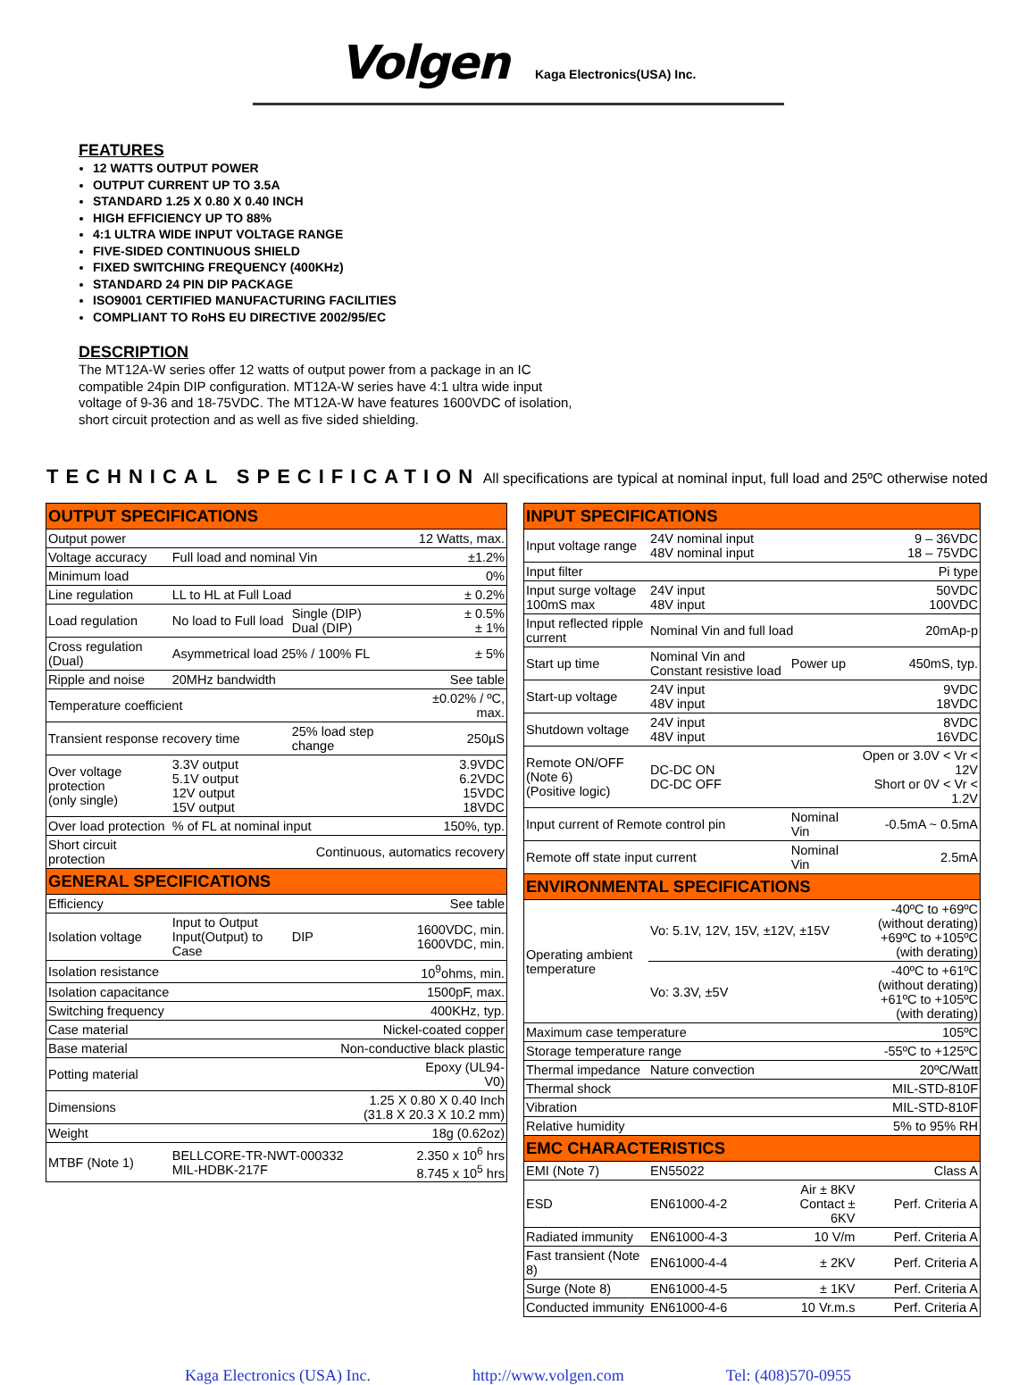Volgen Kaga Electronics(USA) Inc.
FEATURES
12 WATTS OUTPUT POWER
OUTPUT CURRENT UP TO 3.5A
STANDARD 1.25 X 0.80 X 0.40 INCH
HIGH EFFICIENCY UP TO 88%
4:1 ULTRA WIDE INPUT VOLTAGE RANGE
FIVE-SIDED CONTINUOUS SHIELD
FIXED SWITCHING FREQUENCY (400KHz)
STANDARD 24 PIN DIP PACKAGE
ISO9001 CERTIFIED MANUFACTURING FACILITIES
COMPLIANT TO RoHS EU DIRECTIVE 2002/95/EC
DESCRIPTION
The MT12A-W series offer 12 watts of output power from a package in an IC compatible 24pin DIP configuration. MT12A-W series have 4:1 ultra wide input voltage of 9-36 and 18-75VDC. The MT12A-W have features 1600VDC of isolation, short circuit protection and as well as five sided shielding.
TECHNICAL SPECIFICATION All specifications are typical at nominal input, full load and 25ºC otherwise noted
| OUTPUT SPECIFICATIONS | | | |
| Output power | | | 12 Watts, max. |
| Voltage accuracy | Full load and nominal Vin | | ±1.2% |
| Minimum load | | | 0% |
| Line regulation | LL to HL at Full Load | | ± 0.2% |
| Load regulation | No load to Full load | Single (DIP) Dual (DIP) | ± 0.5% ± 1% |
| Cross regulation (Dual) | Asymmetrical load 25% / 100% FL | | ± 5% |
| Ripple and noise | 20MHz bandwidth | | See table |
| Temperature coefficient | | | ±0.02% / ºC, max. |
| Transient response recovery time | | 25% load step change | 250µS |
| Over voltage protection (only single) | 3.3V output 5.1V output 12V output 15V output | | 3.9VDC 6.2VDC 15VDC 18VDC |
| Over load protection | % of FL at nominal input | | 150%, typ. |
| Short circuit protection | Continuous, automatics recovery | | |
| GENERAL SPECIFICATIONS | | | |
| Efficiency | | | See table |
| Isolation voltage | Input to Output Input(Output) to Case | DIP | 1600VDC, min. 1600VDC, min. |
| Isolation resistance | | | 10<sup>9</sup>ohms, min. |
| Isolation capacitance | | | 1500pF, max. |
| Switching frequency | | | 400KHz, typ. |
| Case material | | Nickel-coated copper | |
| Base material | | Non-conductive black plastic | |
| Potting material | | | Epoxy (UL94-V0) |
| Dimensions | | 1.25 X 0.80 X 0.40 Inch (31.8 X 20.3 X 10.2 mm) | |
| Weight | | | 18g (0.62oz) |
| MTBF (Note 1) | BELLCORE-TR-NWT-000332 MIL-HDBK-217F | | 2.350 x 10<sup>6</sup> hrs 8.745 x 10<sup>5</sup> hrs |
| INPUT SPECIFICATIONS | | | |
| Input voltage range | 24V nominal input 48V nominal input | | 9 – 36VDC 18 – 75VDC |
| Input filter | | | Pi type |
| Input surge voltage 100mS max | 24V input 48V input | | 50VDC 100VDC |
| Input reflected ripple current | Nominal Vin and full load | | 20mAp-p |
| Start up time | Nominal Vin and Constant resistive load | Power up | 450mS, typ. |
| Start-up voltage | 24V input 48V input | | 9VDC 18VDC |
| Shutdown voltage | 24V input 48V input | | 8VDC 16VDC |
| Remote ON/OFF (Note 6) (Positive logic) | DC-DC ON DC-DC OFF | | Open or 3.0V < Vr < 12V Short or 0V < Vr < 1.2V |
| Input current of Remote control pin | | Nominal Vin | -0.5mA ~ 0.5mA |
| Remote off state input current | | Nominal Vin | 2.5mA |
| ENVIRONMENTAL SPECIFICATIONS | | | |
| Operating ambient temperature | Vo: 5.1V, 12V, 15V, ±12V, ±15V | | -40ºC to +69ºC (without derating) +69ºC to +105ºC (with derating) |
| | Vo: 3.3V, ±5V | | -40ºC to +61ºC (without derating) +61ºC to +105ºC (with derating) |
| Maximum case temperature | | | 105ºC |
| Storage temperature range | | | -55ºC to +125ºC |
| Thermal impedance | Nature convection | | 20ºC/Watt |
| Thermal shock | | | MIL-STD-810F |
| Vibration | | | MIL-STD-810F |
| Relative humidity | | | 5% to 95% RH |
| EMC CHARACTERISTICS | | | |
| EMI (Note 7) | EN55022 | | Class A |
| ESD | EN61000-4-2 | Air ± 8KV Contact ± 6KV | Perf. Criteria A |
| Radiated immunity | EN61000-4-3 | 10 V/m | Perf. Criteria A |
| Fast transient (Note 8) | EN61000-4-4 | ± 2KV | Perf. Criteria A |
| Surge (Note 8) | EN61000-4-5 | ± 1KV | Perf. Criteria A |
| Conducted immunity | EN61000-4-6 | 10 Vr.m.s | Perf. Criteria A |
Kaga Electronics (USA) Inc. http://www.volgen.com Tel: (408)570-0955